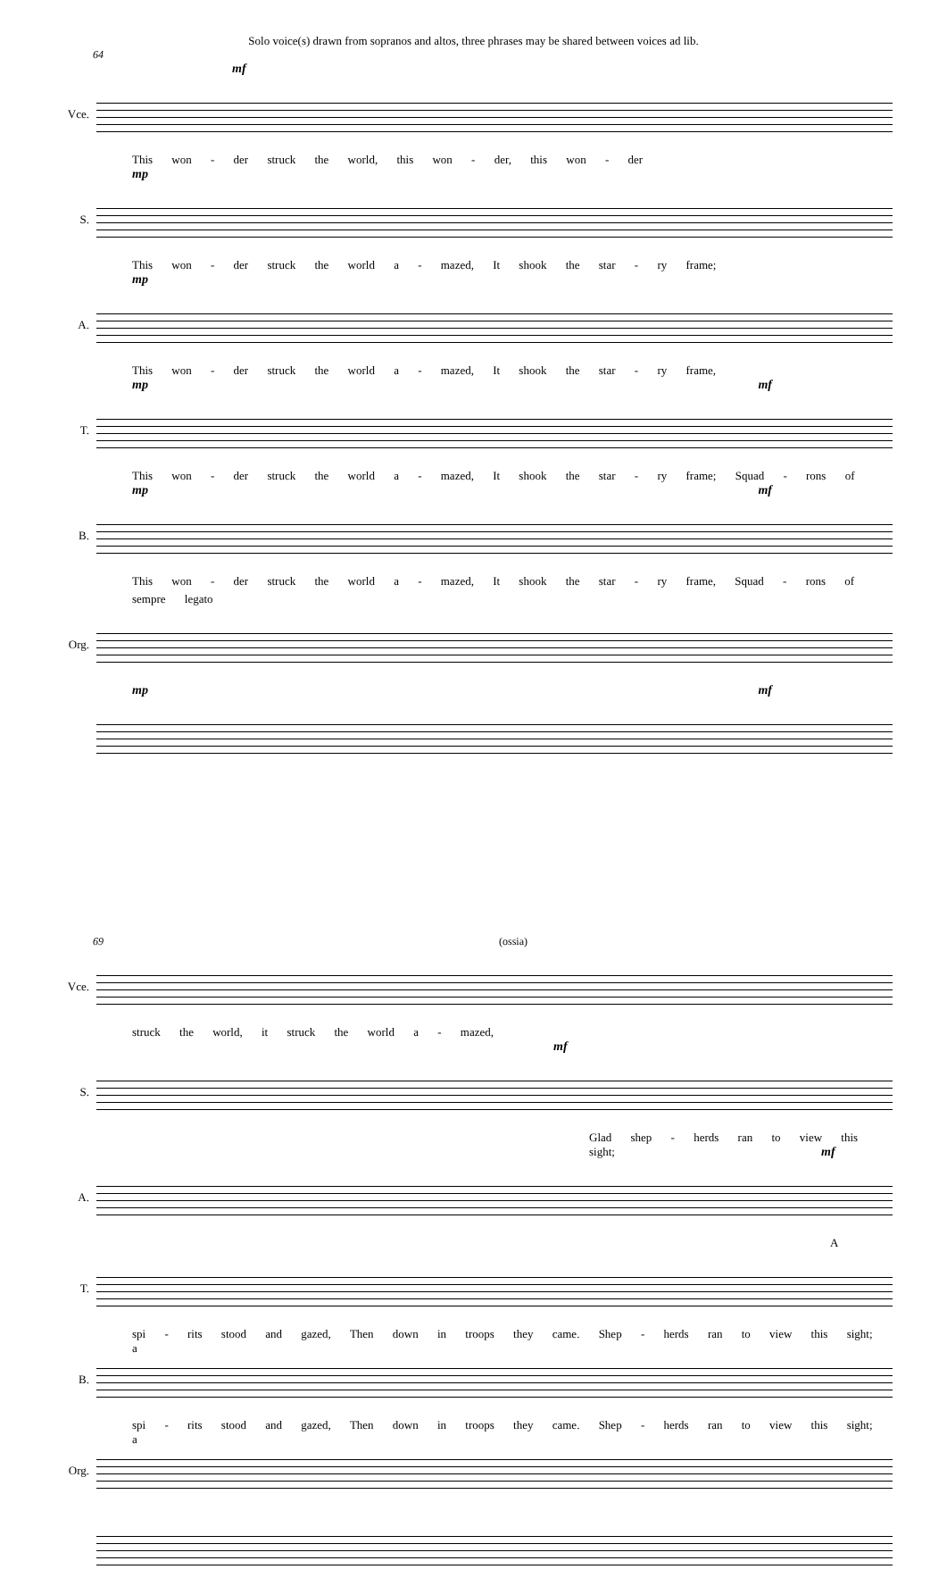Solo voice(s) drawn from sopranos and altos, three phrases may be shared between voices ad lib.
64
mf
Vce.
This won - der struck the world, this won - der, this won - der
mp
S.
This won - der struck the world a - mazed, It shook the star - ry frame;
mp
A.
This won - der struck the world a - mazed, It shook the star - ry frame,
mp mf
T.
This won - der struck the world a - mazed, It shook the star - ry frame; Squad - rons of
mp mf
B.
This won - der struck the world a - mazed, It shook the star - ry frame, Squad - rons of
sempre legato
Org.
mp mf
69 (ossia)
Vce.
struck the world, it struck the world a - mazed,
mf
S.
Glad shep - herds ran to view this sight;
mf
A.
A
T.
spi - rits stood and gazed, Then down in troops they came. Shep - herds ran to view this sight; a
B.
spi - rits stood and gazed, Then down in troops they came. Shep - herds ran to view this sight; a
Org.